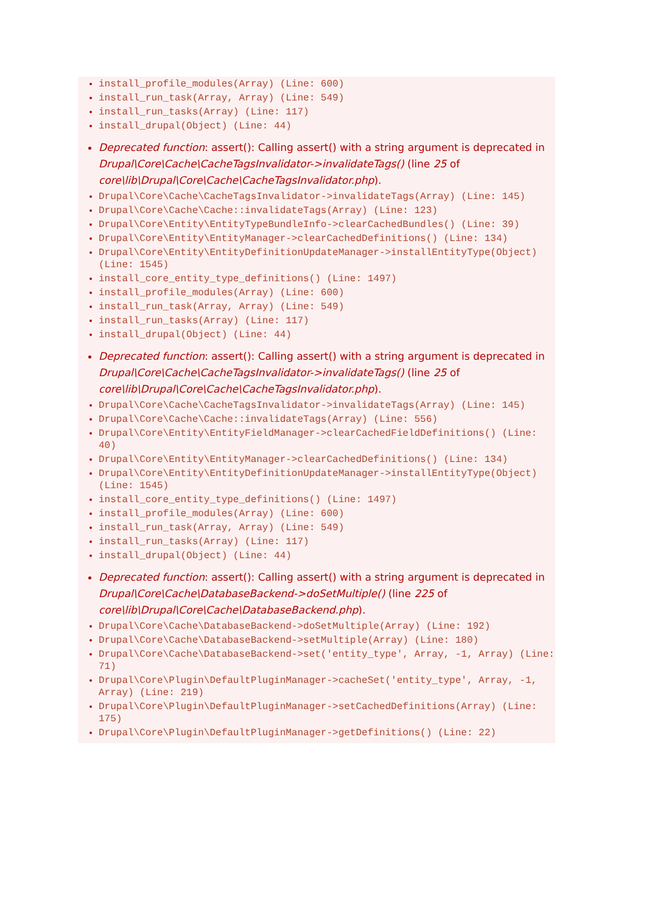install_profile_modules(Array) (Line: 600)
install_run_task(Array, Array) (Line: 549)
install_run_tasks(Array) (Line: 117)
install_drupal(Object) (Line: 44)
Deprecated function: assert(): Calling assert() with a string argument is deprecated in Drupal\Core\Cache\CacheTagsInvalidator->invalidateTags() (line 25 of core\lib\Drupal\Core\Cache\CacheTagsInvalidator.php).
Drupal\Core\Cache\CacheTagsInvalidator->invalidateTags(Array) (Line: 145)
Drupal\Core\Cache\Cache::invalidateTags(Array) (Line: 123)
Drupal\Core\Entity\EntityTypeBundleInfo->clearCachedBundles() (Line: 39)
Drupal\Core\Entity\EntityManager->clearCachedDefinitions() (Line: 134)
Drupal\Core\Entity\EntityDefinitionUpdateManager->installEntityType(Object) (Line: 1545)
install_core_entity_type_definitions() (Line: 1497)
install_profile_modules(Array) (Line: 600)
install_run_task(Array, Array) (Line: 549)
install_run_tasks(Array) (Line: 117)
install_drupal(Object) (Line: 44)
Deprecated function: assert(): Calling assert() with a string argument is deprecated in Drupal\Core\Cache\CacheTagsInvalidator->invalidateTags() (line 25 of core\lib\Drupal\Core\Cache\CacheTagsInvalidator.php).
Drupal\Core\Cache\CacheTagsInvalidator->invalidateTags(Array) (Line: 145)
Drupal\Core\Cache\Cache::invalidateTags(Array) (Line: 556)
Drupal\Core\Entity\EntityFieldManager->clearCachedFieldDefinitions() (Line: 40)
Drupal\Core\Entity\EntityManager->clearCachedDefinitions() (Line: 134)
Drupal\Core\Entity\EntityDefinitionUpdateManager->installEntityType(Object) (Line: 1545)
install_core_entity_type_definitions() (Line: 1497)
install_profile_modules(Array) (Line: 600)
install_run_task(Array, Array) (Line: 549)
install_run_tasks(Array) (Line: 117)
install_drupal(Object) (Line: 44)
Deprecated function: assert(): Calling assert() with a string argument is deprecated in Drupal\Core\Cache\DatabaseBackend->doSetMultiple() (line 225 of core\lib\Drupal\Core\Cache\DatabaseBackend.php).
Drupal\Core\Cache\DatabaseBackend->doSetMultiple(Array) (Line: 192)
Drupal\Core\Cache\DatabaseBackend->setMultiple(Array) (Line: 180)
Drupal\Core\Cache\DatabaseBackend->set('entity_type', Array, -1, Array) (Line: 71)
Drupal\Core\Plugin\DefaultPluginManager->cacheSet('entity_type', Array, -1, Array) (Line: 219)
Drupal\Core\Plugin\DefaultPluginManager->setCachedDefinitions(Array) (Line: 175)
Drupal\Core\Plugin\DefaultPluginManager->getDefinitions() (Line: 22)